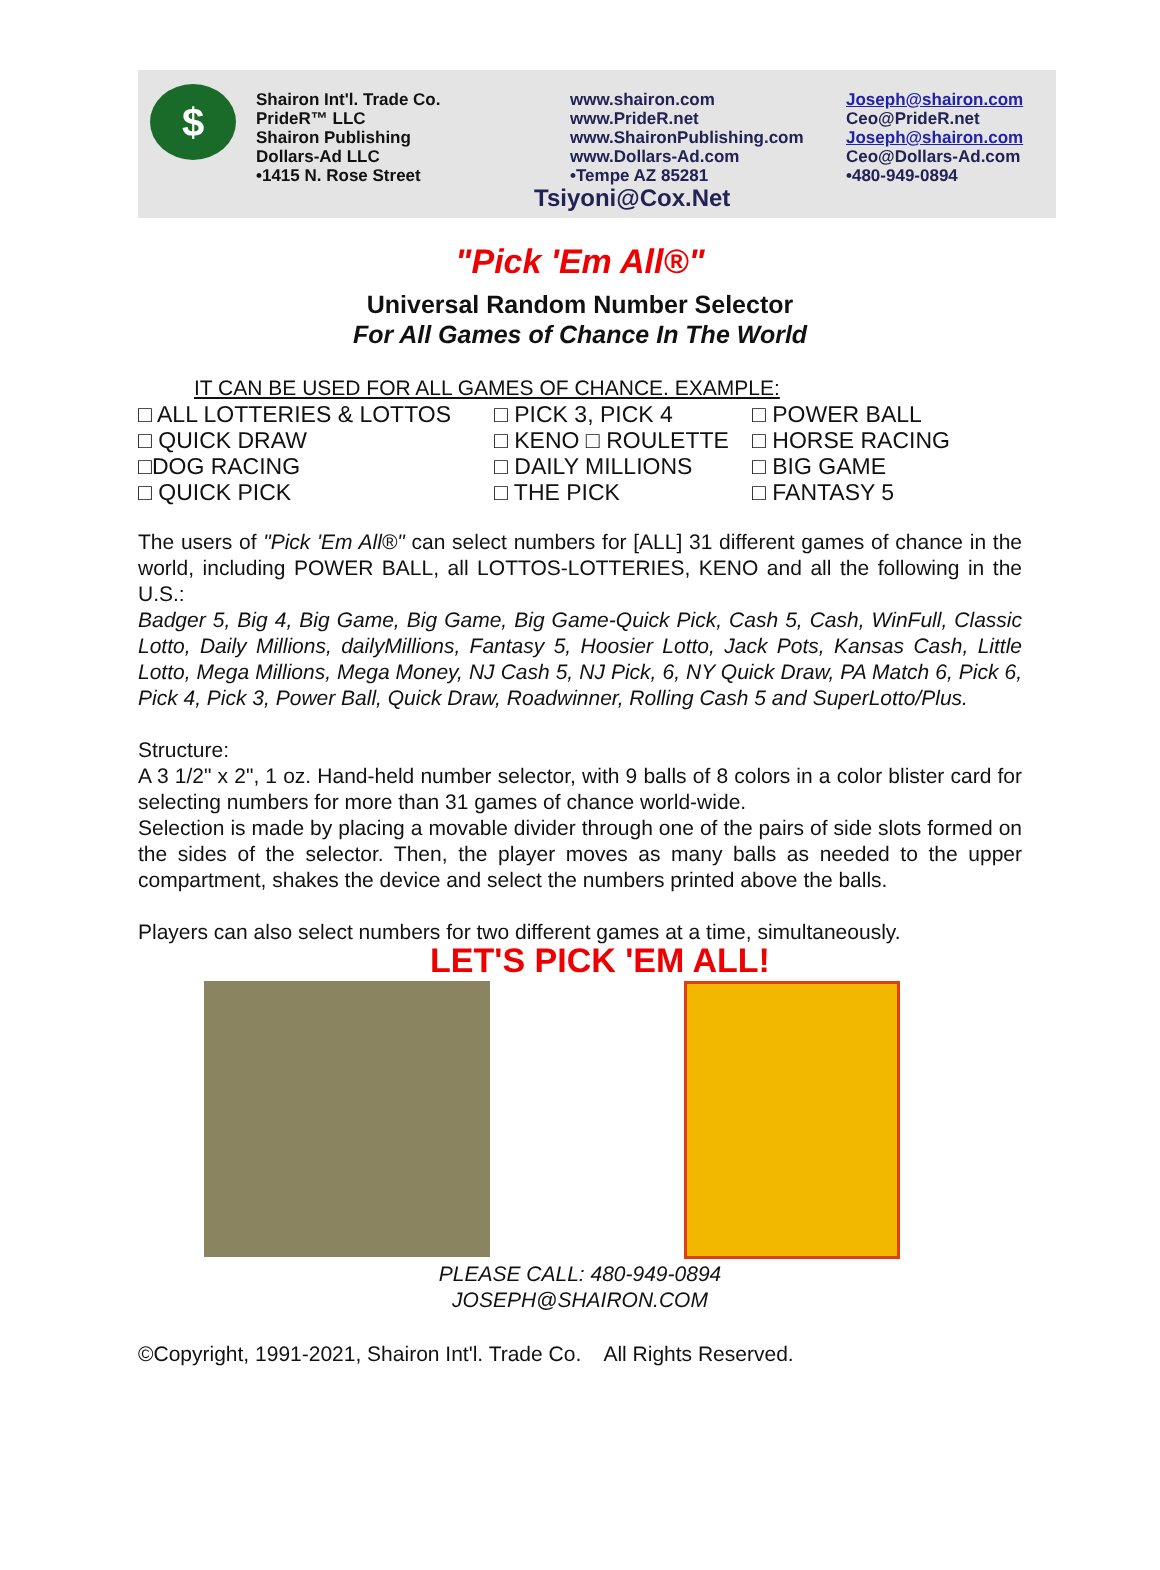$
Shairon Int'l. Trade Co.
PrideR™ LLC
Shairon Publishing
Dollars-Ad LLC
•1415 N. Rose Street
www.shairon.com
www.PrideR.net
www.ShaironPublishing.com
www.Dollars-Ad.com
•Tempe AZ 85281
Joseph@shairon.com
Ceo@PrideR.net
Joseph@shairon.com
Ceo@Dollars-Ad.com
•480-949-0894
Tsiyoni@Cox.Net
"Pick 'Em All®"
Universal Random Number Selector
For All Games of Chance In The World
IT CAN BE USED FOR ALL GAMES OF CHANCE. EXAMPLE:
□ ALL LOTTERIES & LOTTOS
□ PICK 3, PICK 4
□ POWER BALL
□ QUICK DRAW
□ KENO □ ROULETTE
□ HORSE RACING
□DOG RACING
□ DAILY MILLIONS
□ BIG GAME
□ QUICK PICK
□ THE PICK
□ FANTASY 5
The users of "Pick 'Em All®" can select numbers for [ALL] 31 different games of chance in the world, including POWER BALL, all LOTTOS-LOTTERIES, KENO and all the following in the U.S.:
Badger 5, Big 4, Big Game, Big Game, Big Game-Quick Pick, Cash 5, Cash, WinFull, Classic Lotto, Daily Millions, dailyMillions, Fantasy 5, Hoosier Lotto, Jack Pots, Kansas Cash, Little Lotto, Mega Millions, Mega Money, NJ Cash 5, NJ Pick, 6, NY Quick Draw, PA Match 6, Pick 6, Pick 4, Pick 3, Power Ball, Quick Draw, Roadwinner, Rolling Cash 5 and SuperLotto/Plus.
Structure:
A 3 1/2" x 2", 1 oz. Hand-held number selector, with 9 balls of 8 colors in a color blister card for selecting numbers for more than 31 games of chance world-wide.
Selection is made by placing a movable divider through one of the pairs of side slots formed on the sides of the selector. Then, the player moves as many balls as needed to the upper compartment, shakes the device and select the numbers printed above the balls.
Players can also select numbers for two different games at a time, simultaneously.
LET'S PICK 'EM ALL!
PLEASE CALL: 480-949-0894
JOSEPH@SHAIRON.COM
©Copyright, 1991-2021, Shairon Int'l. Trade Co. All Rights Reserved.